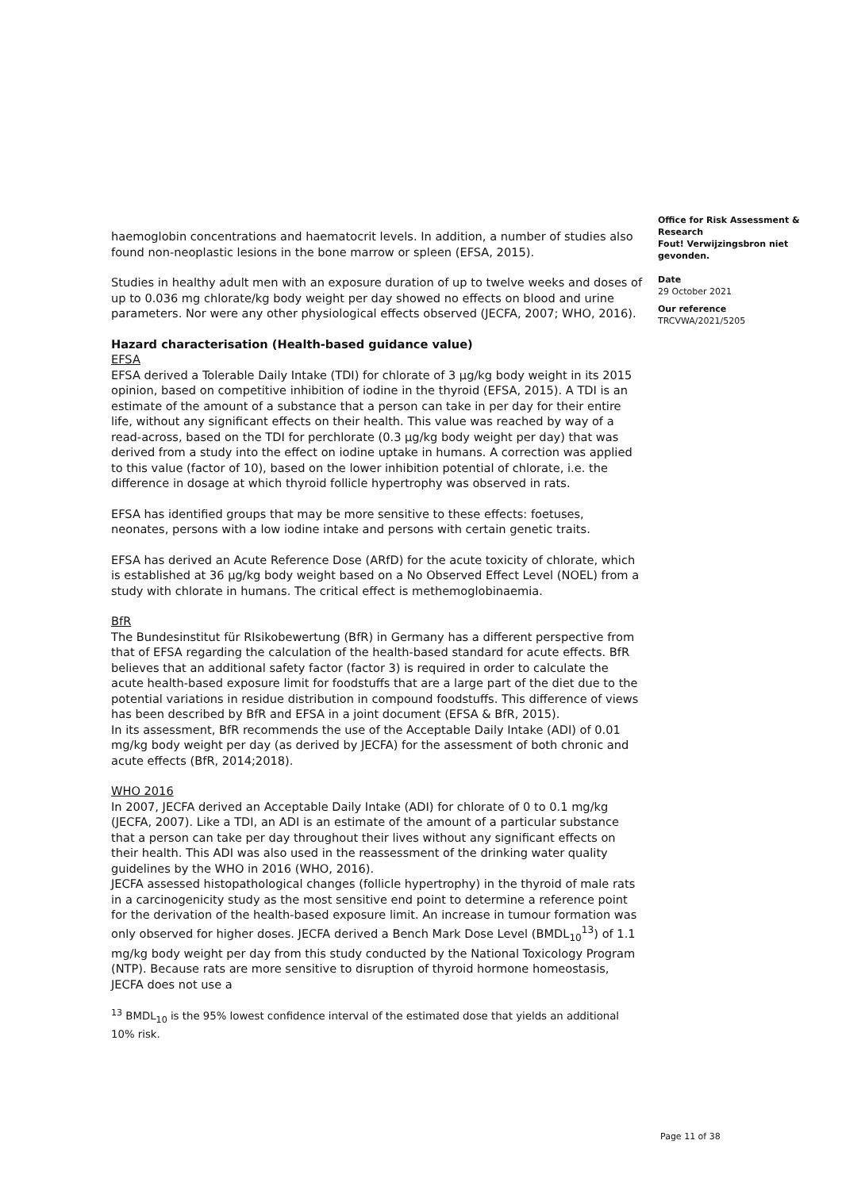haemoglobin concentrations and haematocrit levels. In addition, a number of studies also found non-neoplastic lesions in the bone marrow or spleen (EFSA, 2015).
Studies in healthy adult men with an exposure duration of up to twelve weeks and doses of up to 0.036 mg chlorate/kg body weight per day showed no effects on blood and urine parameters. Nor were any other physiological effects observed (JECFA, 2007; WHO, 2016).
Hazard characterisation (Health-based guidance value)
EFSA
EFSA derived a Tolerable Daily Intake (TDI) for chlorate of 3 µg/kg body weight in its 2015 opinion, based on competitive inhibition of iodine in the thyroid (EFSA, 2015). A TDI is an estimate of the amount of a substance that a person can take in per day for their entire life, without any significant effects on their health. This value was reached by way of a read-across, based on the TDI for perchlorate (0.3 µg/kg body weight per day) that was derived from a study into the effect on iodine uptake in humans. A correction was applied to this value (factor of 10), based on the lower inhibition potential of chlorate, i.e. the difference in dosage at which thyroid follicle hypertrophy was observed in rats.
EFSA has identified groups that may be more sensitive to these effects: foetuses, neonates, persons with a low iodine intake and persons with certain genetic traits.
EFSA has derived an Acute Reference Dose (ARfD) for the acute toxicity of chlorate, which is established at 36 µg/kg body weight based on a No Observed Effect Level (NOEL) from a study with chlorate in humans. The critical effect is methemoglobinaemia.
BfR
The Bundesinstitut für RIsikobewertung (BfR) in Germany has a different perspective from that of EFSA regarding the calculation of the health-based standard for acute effects. BfR believes that an additional safety factor (factor 3) is required in order to calculate the acute health-based exposure limit for foodstuffs that are a large part of the diet due to the potential variations in residue distribution in compound foodstuffs. This difference of views has been described by BfR and EFSA in a joint document (EFSA & BfR, 2015).
In its assessment, BfR recommends the use of the Acceptable Daily Intake (ADI) of 0.01 mg/kg body weight per day (as derived by JECFA) for the assessment of both chronic and acute effects (BfR, 2014;2018).
WHO 2016
In 2007, JECFA derived an Acceptable Daily Intake (ADI) for chlorate of 0 to 0.1 mg/kg (JECFA, 2007). Like a TDI, an ADI is an estimate of the amount of a particular substance that a person can take per day throughout their lives without any significant effects on their health. This ADI was also used in the reassessment of the drinking water quality guidelines by the WHO in 2016 (WHO, 2016).
JECFA assessed histopathological changes (follicle hypertrophy) in the thyroid of male rats in a carcinogenicity study as the most sensitive end point to determine a reference point for the derivation of the health-based exposure limit. An increase in tumour formation was only observed for higher doses. JECFA derived a Bench Mark Dose Level (BMDL<sub>10</sub><sup>13</sup>) of 1.1 mg/kg body weight per day from this study conducted by the National Toxicology Program (NTP). Because rats are more sensitive to disruption of thyroid hormone homeostasis, JECFA does not use a
<sup>13</sup> BMDL<sub>10</sub> is the 95% lowest confidence interval of the estimated dose that yields an additional 10% risk.
Office for Risk Assessment & Research
Fout! Verwijzingsbron niet gevonden.
Date
29 October 2021
Our reference
TRCVWA/2021/5205
Page 11 of 38